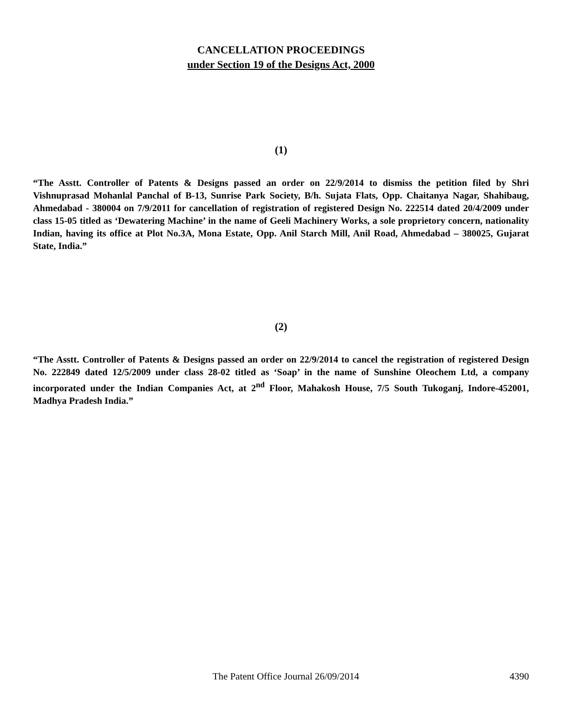CANCELLATION PROCEEDINGS
under Section 19 of the Designs Act, 2000
(1)
“The Asstt. Controller of Patents & Designs passed an order on 22/9/2014 to dismiss the petition filed by Shri Vishnuprasad Mohanlal Panchal of B-13, Sunrise Park Society, B/h. Sujata Flats, Opp. Chaitanya Nagar, Shahibaug, Ahmedabad - 380004 on 7/9/2011 for cancellation of registration of registered Design No. 222514 dated 20/4/2009 under class 15-05 titled as ‘Dewatering Machine’ in the name of Geeli Machinery Works, a sole proprietory concern, nationality Indian, having its office at Plot No.3A, Mona Estate, Opp. Anil Starch Mill, Anil Road, Ahmedabad – 380025, Gujarat State, India.”
(2)
“The Asstt. Controller of Patents & Designs passed an order on 22/9/2014 to cancel the registration of registered Design No. 222849 dated 12/5/2009 under class 28-02 titled as ‘Soap’ in the name of Sunshine Oleochem Ltd, a company incorporated under the Indian Companies Act, at 2<sup>nd</sup> Floor, Mahakosh House, 7/5 South Tukoganj, Indore-452001, Madhya Pradesh India.”
The Patent Office Journal 26/09/2014 4390